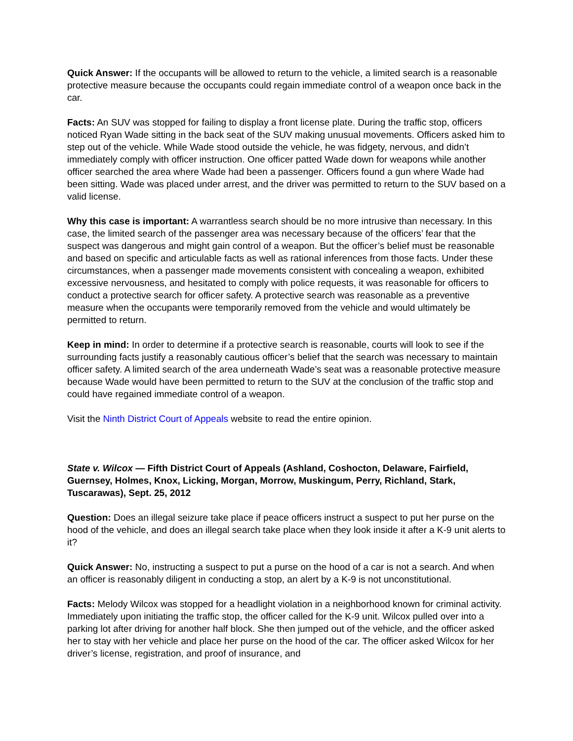Quick Answer: If the occupants will be allowed to return to the vehicle, a limited search is a reasonable protective measure because the occupants could regain immediate control of a weapon once back in the car.
Facts: An SUV was stopped for failing to display a front license plate. During the traffic stop, officers noticed Ryan Wade sitting in the back seat of the SUV making unusual movements. Officers asked him to step out of the vehicle. While Wade stood outside the vehicle, he was fidgety, nervous, and didn’t immediately comply with officer instruction. One officer patted Wade down for weapons while another officer searched the area where Wade had been a passenger. Officers found a gun where Wade had been sitting. Wade was placed under arrest, and the driver was permitted to return to the SUV based on a valid license.
Why this case is important: A warrantless search should be no more intrusive than necessary. In this case, the limited search of the passenger area was necessary because of the officers’ fear that the suspect was dangerous and might gain control of a weapon. But the officer’s belief must be reasonable and based on specific and articulable facts as well as rational inferences from those facts. Under these circumstances, when a passenger made movements consistent with concealing a weapon, exhibited excessive nervousness, and hesitated to comply with police requests, it was reasonable for officers to conduct a protective search for officer safety. A protective search was reasonable as a preventive measure when the occupants were temporarily removed from the vehicle and would ultimately be permitted to return.
Keep in mind: In order to determine if a protective search is reasonable, courts will look to see if the surrounding facts justify a reasonably cautious officer’s belief that the search was necessary to maintain officer safety. A limited search of the area underneath Wade’s seat was a reasonable protective measure because Wade would have been permitted to return to the SUV at the conclusion of the traffic stop and could have regained immediate control of a weapon.
Visit the Ninth District Court of Appeals website to read the entire opinion.
State v. Wilcox — Fifth District Court of Appeals (Ashland, Coshocton, Delaware, Fairfield, Guernsey, Holmes, Knox, Licking, Morgan, Morrow, Muskingum, Perry, Richland, Stark, Tuscarawas), Sept. 25, 2012
Question: Does an illegal seizure take place if peace officers instruct a suspect to put her purse on the hood of the vehicle, and does an illegal search take place when they look inside it after a K-9 unit alerts to it?
Quick Answer: No, instructing a suspect to put a purse on the hood of a car is not a search. And when an officer is reasonably diligent in conducting a stop, an alert by a K-9 is not unconstitutional.
Facts: Melody Wilcox was stopped for a headlight violation in a neighborhood known for criminal activity. Immediately upon initiating the traffic stop, the officer called for the K-9 unit. Wilcox pulled over into a parking lot after driving for another half block. She then jumped out of the vehicle, and the officer asked her to stay with her vehicle and place her purse on the hood of the car. The officer asked Wilcox for her driver’s license, registration, and proof of insurance, and